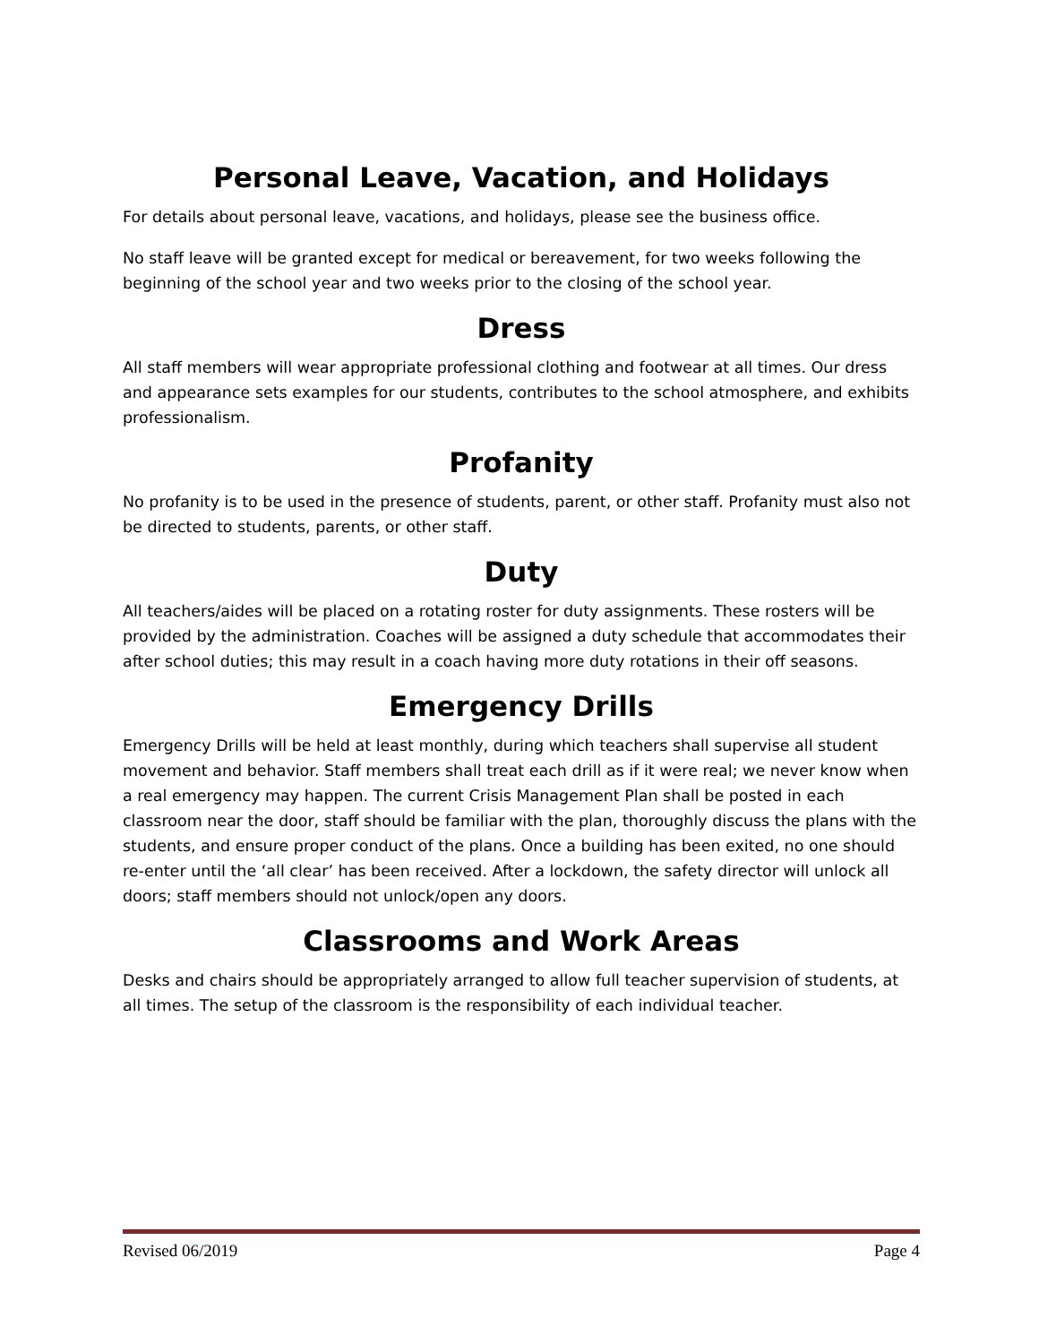Personal Leave, Vacation, and Holidays
For details about personal leave, vacations, and holidays, please see the business office.
No staff leave will be granted except for medical or bereavement, for two weeks following the beginning of the school year and two weeks prior to the closing of the school year.
Dress
All staff members will wear appropriate professional clothing and footwear at all times. Our dress and appearance sets examples for our students, contributes to the school atmosphere, and exhibits professionalism.
Profanity
No profanity is to be used in the presence of students, parent, or other staff. Profanity must also not be directed to students, parents, or other staff.
Duty
All teachers/aides will be placed on a rotating roster for duty assignments. These rosters will be provided by the administration. Coaches will be assigned a duty schedule that accommodates their after school duties; this may result in a coach having more duty rotations in their off seasons.
Emergency Drills
Emergency Drills will be held at least monthly, during which teachers shall supervise all student movement and behavior. Staff members shall treat each drill as if it were real; we never know when a real emergency may happen. The current Crisis Management Plan shall be posted in each classroom near the door, staff should be familiar with the plan, thoroughly discuss the plans with the students, and ensure proper conduct of the plans. Once a building has been exited, no one should re-enter until the ‘all clear’ has been received. After a lockdown, the safety director will unlock all doors; staff members should not unlock/open any doors.
Classrooms and Work Areas
Desks and chairs should be appropriately arranged to allow full teacher supervision of students, at all times. The setup of the classroom is the responsibility of each individual teacher.
Revised 06/2019 Page 4